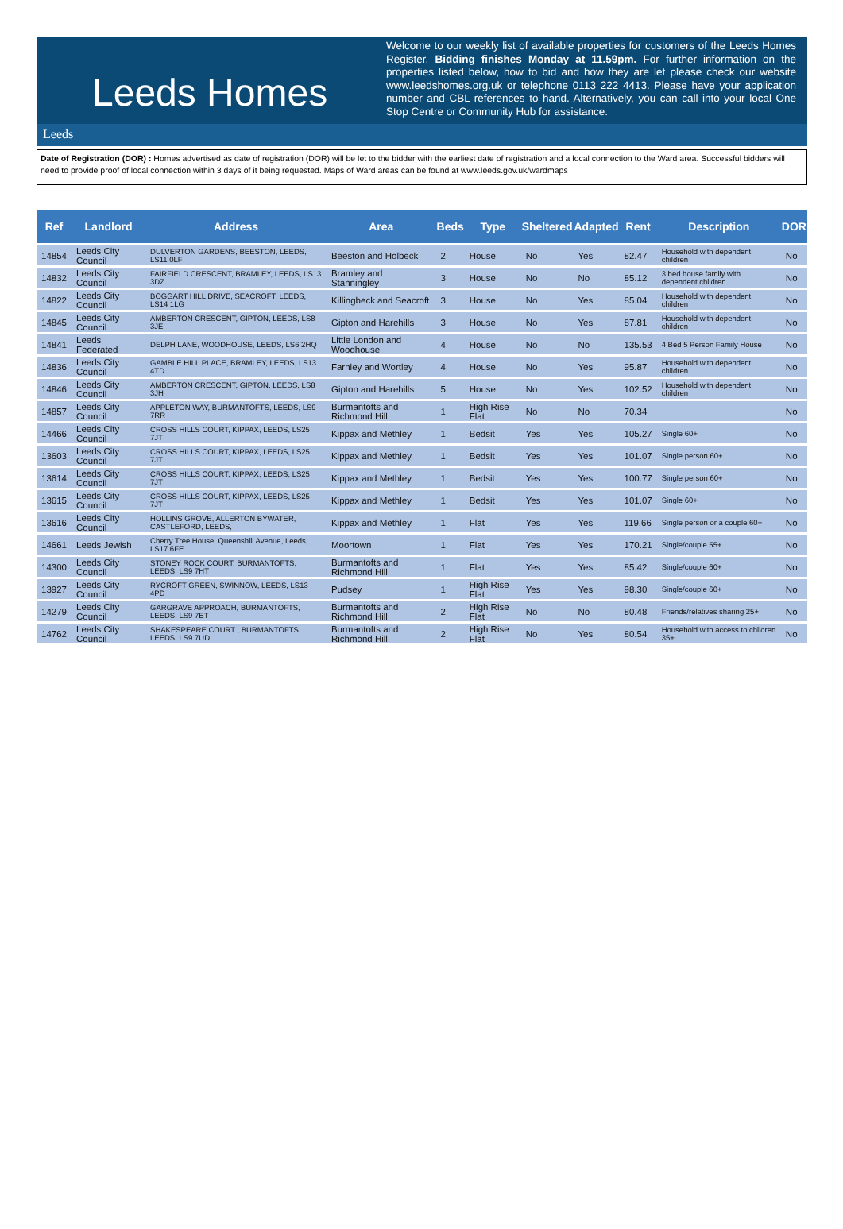Leeds Homes
Welcome to our weekly list of available properties for customers of the Leeds Homes Register. Bidding finishes Monday at 11.59pm. For further information on the properties listed below, how to bid and how they are let please check our website www.leedshomes.org.uk or telephone 0113 222 4413. Please have your application number and CBL references to hand. Alternatively, you can call into your local One Stop Centre or Community Hub for assistance.
Leeds
Date of Registration (DOR) : Homes advertised as date of registration (DOR) will be let to the bidder with the earliest date of registration and a local connection to the Ward area. Successful bidders will need to provide proof of local connection within 3 days of it being requested. Maps of Ward areas can be found at www.leeds.gov.uk/wardmaps
| Ref | Landlord | Address | Area | Beds | Type | Sheltered | Adapted | Rent | Description | DOR |
| --- | --- | --- | --- | --- | --- | --- | --- | --- | --- | --- |
| 14854 | Leeds City Council | DULVERTON GARDENS, BEESTON, LEEDS, LS11 0LF | Beeston and Holbeck | 2 | House | No | Yes | 82.47 | Household with dependent children | No |
| 14832 | Leeds City Council | FAIRFIELD CRESCENT, BRAMLEY, LEEDS, LS13 3DZ | Bramley and Stanningley | 3 | House | No | No | 85.12 | 3 bed house family with dependent children | No |
| 14822 | Leeds City Council | BOGGART HILL DRIVE, SEACROFT, LEEDS, LS14 1LG | Killingbeck and Seacroft | 3 | House | No | Yes | 85.04 | Household with dependent children | No |
| 14845 | Leeds City Council | AMBERTON CRESCENT, GIPTON, LEEDS, LS8 3JE | Gipton and Harehills | 3 | House | No | Yes | 87.81 | Household with dependent children | No |
| 14841 | Leeds Federated | DELPH LANE, WOODHOUSE, LEEDS, LS6 2HQ | Little London and Woodhouse | 4 | House | No | No | 135.53 | 4 Bed 5 Person Family House | No |
| 14836 | Leeds City Council | GAMBLE HILL PLACE, BRAMLEY, LEEDS, LS13 4TD | Farnley and Wortley | 4 | House | No | Yes | 95.87 | Household with dependent children | No |
| 14846 | Leeds City Council | AMBERTON CRESCENT, GIPTON, LEEDS, LS8 3JH | Gipton and Harehills | 5 | House | No | Yes | 102.52 | Household with dependent children | No |
| 14857 | Leeds City Council | APPLETON WAY, BURMANTOFTS, LEEDS, LS9 7RR | Burmantofts and Richmond Hill | 1 | High Rise Flat | No | No | 70.34 | | No |
| 14466 | Leeds City Council | CROSS HILLS COURT, KIPPAX, LEEDS, LS25 7JT | Kippax and Methley | 1 | Bedsit | Yes | Yes | 105.27 | Single 60+ | No |
| 13603 | Leeds City Council | CROSS HILLS COURT, KIPPAX, LEEDS, LS25 7JT | Kippax and Methley | 1 | Bedsit | Yes | Yes | 101.07 | Single person 60+ | No |
| 13614 | Leeds City Council | CROSS HILLS COURT, KIPPAX, LEEDS, LS25 7JT | Kippax and Methley | 1 | Bedsit | Yes | Yes | 100.77 | Single person 60+ | No |
| 13615 | Leeds City Council | CROSS HILLS COURT, KIPPAX, LEEDS, LS25 7JT | Kippax and Methley | 1 | Bedsit | Yes | Yes | 101.07 | Single 60+ | No |
| 13616 | Leeds City Council | HOLLINS GROVE, ALLERTON BYWATER, CASTLEFORD, LEEDS, | Kippax and Methley | 1 | Flat | Yes | Yes | 119.66 | Single person or a couple 60+ | No |
| 14661 | Leeds Jewish | Cherry Tree House, Queenshill Avenue, Leeds, LS17 6FE | Moortown | 1 | Flat | Yes | Yes | 170.21 | Single/couple 55+ | No |
| 14300 | Leeds City Council | STONEY ROCK COURT, BURMANTOFTS, LEEDS, LS9 7HT | Burmantofts and Richmond Hill | 1 | Flat | Yes | Yes | 85.42 | Single/couple 60+ | No |
| 13927 | Leeds City Council | RYCROFT GREEN, SWINNOW, LEEDS, LS13 4PD | Pudsey | 1 | High Rise Flat | Yes | Yes | 98.30 | Single/couple 60+ | No |
| 14279 | Leeds City Council | GARGRAVE APPROACH, BURMANTOFTS, LEEDS, LS9 7ET | Burmantofts and Richmond Hill | 2 | High Rise Flat | No | No | 80.48 | Friends/relatives sharing 25+ | No |
| 14762 | Leeds City Council | SHAKESPEARE COURT , BURMANTOFTS, LEEDS, LS9 7UD | Burmantofts and Richmond Hill | 2 | High Rise Flat | No | Yes | 80.54 | Household with access to children 35+ | No |